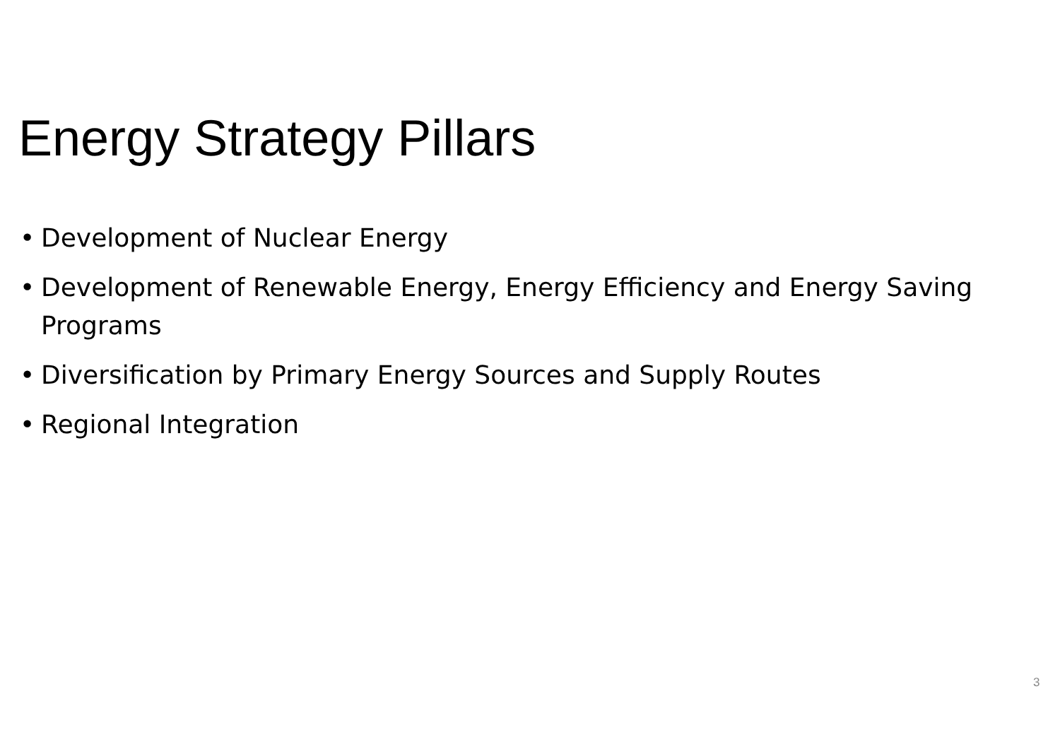Energy Strategy Pillars
• Development of Nuclear Energy
• Development of Renewable Energy, Energy Efficiency and Energy Saving Programs
• Diversification by Primary Energy Sources and Supply Routes
• Regional Integration
3